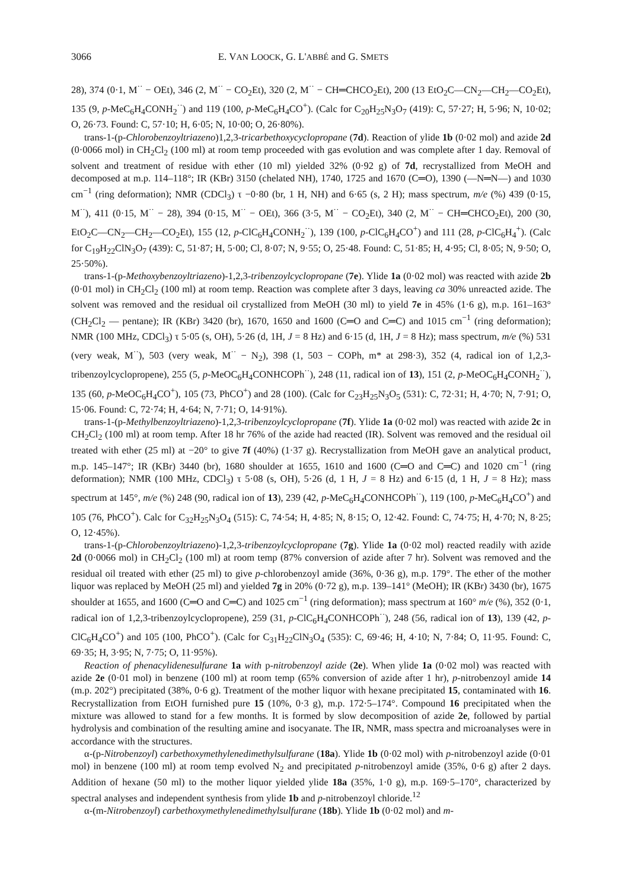3066 E. VAN LOOCK, G. L'ABBÉ and G. SMETS
28), 374 (0·1, M<sup>··</sup> − OEt), 346 (2, M<sup>··</sup> − CO<sub>2</sub>Et), 320 (2, M<sup>··</sup> − CH═CHCO<sub>2</sub>Et), 200 (13 EtO<sub>2</sub>C—CN<sub>2</sub>—CH<sub>2</sub>—CO<sub>2</sub>Et), 135 (9, p-MeC<sub>6</sub>H<sub>4</sub>CONH<sub>2</sub><sup>··</sup>) and 119 (100, p-MeC<sub>6</sub>H<sub>4</sub>CO<sup>+</sup>). (Calc for C<sub>20</sub>H<sub>25</sub>N<sub>3</sub>O<sub>7</sub> (419): C, 57·27; H, 5·96; N, 10·02; O, 26·73. Found: C, 57·10; H, 6·05; N, 10·00; O, 26·80%).
trans-1-(p-Chlorobenzoyltriazeno)1,2,3-tricarbethoxycyclopropane (7d). Reaction of ylide 1b (0·02 mol) and azide 2d (0·0066 mol) in CH<sub>2</sub>Cl<sub>2</sub> (100 ml) at room temp proceeded with gas evolution and was complete after 1 day. Removal of solvent and treatment of residue with ether (10 ml) yielded 32% (0·92 g) of 7d, recrystallized from MeOH and decomposed at m.p. 114–118°; IR (KBr) 3150 (chelated NH), 1740, 1725 and 1670 (C═O), 1390 (—N═N—) and 1030 cm<sup>−1</sup> (ring deformation); NMR (CDCl<sub>3</sub>) τ −0·80 (br, 1 H, NH) and 6·65 (s, 2 H); mass spectrum, m/e (%) 439 (0·15, M<sup>··</sup>), 411 (0·15, M<sup>··</sup> − 28), 394 (0·15, M<sup>··</sup> − OEt), 366 (3·5, M<sup>··</sup> − CO<sub>2</sub>Et), 340 (2, M<sup>··</sup> − CH═CHCO<sub>2</sub>Et), 200 (30, EtO<sub>2</sub>C—CN<sub>2</sub>—CH<sub>2</sub>—CO<sub>2</sub>Et), 155 (12, p-ClC<sub>6</sub>H<sub>4</sub>CONH<sub>2</sub><sup>··</sup>), 139 (100, p-ClC<sub>6</sub>H<sub>4</sub>CO<sup>+</sup>) and 111 (28, p-ClC<sub>6</sub>H<sub>4</sub><sup>+</sup>). (Calc for C<sub>19</sub>H<sub>22</sub>ClN<sub>3</sub>O<sub>7</sub> (439): C, 51·87; H, 5·00; Cl, 8·07; N, 9·55; O, 25·48. Found: C, 51·85; H, 4·95; Cl, 8·05; N, 9·50; O, 25·50%).
trans-1-(p-Methoxybenzoyltriazeno)-1,2,3-tribenzoylcyclopropane (7e). Ylide 1a (0·02 mol) was reacted with azide 2b (0·01 mol) in CH<sub>2</sub>Cl<sub>2</sub> (100 ml) at room temp. Reaction was complete after 3 days, leaving ca 30% unreacted azide. The solvent was removed and the residual oil crystallized from MeOH (30 ml) to yield 7e in 45% (1·6 g), m.p. 161–163° (CH<sub>2</sub>Cl<sub>2</sub> — pentane); IR (KBr) 3420 (br), 1670, 1650 and 1600 (C═O and C═C) and 1015 cm<sup>−1</sup> (ring deformation); NMR (100 MHz, CDCl<sub>3</sub>) τ 5·05 (s, OH), 5·26 (d, 1H, J = 8 Hz) and 6·15 (d, 1H, J = 8 Hz); mass spectrum, m/e (%) 531 (very weak, M<sup>··</sup>), 503 (very weak, M<sup>··</sup> − N<sub>2</sub>), 398 (1, 503 − COPh, m* at 298·3), 352 (4, radical ion of 1,2,3-tribenzoylcyclopropene), 255 (5, p-MeOC<sub>6</sub>H<sub>4</sub>CONHCOPh<sup>··</sup>), 248 (11, radical ion of 13), 151 (2, p-MeOC<sub>6</sub>H<sub>4</sub>CONH<sub>2</sub><sup>··</sup>), 135 (60, p-MeOC<sub>6</sub>H<sub>4</sub>CO<sup>+</sup>), 105 (73, PhCO<sup>+</sup>) and 28 (100). (Calc for C<sub>23</sub>H<sub>25</sub>N<sub>3</sub>O<sub>5</sub> (531): C, 72·31; H, 4·70; N, 7·91; O, 15·06. Found: C, 72·74; H, 4·64; N, 7·71; O, 14·91%).
trans-1-(p-Methylbenzoyltriazeno)-1,2,3-tribenzoylcyclopropane (7f). Ylide 1a (0·02 mol) was reacted with azide 2c in CH<sub>2</sub>Cl<sub>2</sub> (100 ml) at room temp. After 18 hr 76% of the azide had reacted (IR). Solvent was removed and the residual oil treated with ether (25 ml) at −20° to give 7f (40%) (1·37 g). Recrystallization from MeOH gave an analytical product, m.p. 145–147°; IR (KBr) 3440 (br), 1680 shoulder at 1655, 1610 and 1600 (C═O and C═C) and 1020 cm<sup>−1</sup> (ring deformation); NMR (100 MHz, CDCl<sub>3</sub>) τ 5·08 (s, OH), 5·26 (d, 1 H, J = 8 Hz) and 6·15 (d, 1 H, J = 8 Hz); mass spectrum at 145°, m/e (%) 248 (90, radical ion of 13), 239 (42, p-MeC<sub>6</sub>H<sub>4</sub>CONHCOPh<sup>··</sup>), 119 (100, p-MeC<sub>6</sub>H<sub>4</sub>CO<sup>+</sup>) and 105 (76, PhCO<sup>+</sup>). Calc for C<sub>32</sub>H<sub>25</sub>N<sub>3</sub>O<sub>4</sub> (515): C, 74·54; H, 4·85; N, 8·15; O, 12·42. Found: C, 74·75; H, 4·70; N, 8·25; O, 12·45%).
trans-1-(p-Chlorobenzoyltriazeno)-1,2,3-tribenzoylcyclopropane (7g). Ylide 1a (0·02 mol) reacted readily with azide 2d (0·0066 mol) in CH<sub>2</sub>Cl<sub>2</sub> (100 ml) at room temp (87% conversion of azide after 7 hr). Solvent was removed and the residual oil treated with ether (25 ml) to give p-chlorobenzoyl amide (36%, 0·36 g), m.p. 179°. The ether of the mother liquor was replaced by MeOH (25 ml) and yielded 7g in 20% (0·72 g), m.p. 139–141° (MeOH); IR (KBr) 3430 (br), 1675 shoulder at 1655, and 1600 (C═O and C═C) and 1025 cm<sup>−1</sup> (ring deformation); mass spectrum at 160° m/e (%), 352 (0·1, radical ion of 1,2,3-tribenzoylcyclopropene), 259 (31, p-ClC<sub>6</sub>H<sub>4</sub>CONHCOPh<sup>··</sup>), 248 (56, radical ion of 13), 139 (42, p-ClC<sub>6</sub>H<sub>4</sub>CO<sup>+</sup>) and 105 (100, PhCO<sup>+</sup>). (Calc for C<sub>31</sub>H<sub>22</sub>ClN<sub>3</sub>O<sub>4</sub> (535): C, 69·46; H, 4·10; N, 7·84; O, 11·95. Found: C, 69·35; H, 3·95; N, 7·75; O, 11·95%).
Reaction of phenacylidenesulfurane 1a with p-nitrobenzoyl azide (2e). When ylide 1a (0·02 mol) was reacted with azide 2e (0·01 mol) in benzene (100 ml) at room temp (65% conversion of azide after 1 hr), p-nitrobenzoyl amide 14 (m.p. 202°) precipitated (38%, 0·6 g). Treatment of the mother liquor with hexane precipitated 15, contaminated with 16. Recrystallization from EtOH furnished pure 15 (10%, 0·3 g), m.p. 172·5–174°. Compound 16 precipitated when the mixture was allowed to stand for a few months. It is formed by slow decomposition of azide 2e, followed by partial hydrolysis and combination of the resulting amine and isocyanate. The IR, NMR, mass spectra and microanalyses were in accordance with the structures.
α-(p-Nitrobenzoyl) carbethoxymethylenedimethylsulfurane (18a). Ylide 1b (0·02 mol) with p-nitrobenzoyl azide (0·01 mol) in benzene (100 ml) at room temp evolved N<sub>2</sub> and precipitated p-nitrobenzoyl amide (35%, 0·6 g) after 2 days. Addition of hexane (50 ml) to the mother liquor yielded ylide 18a (35%, 1·0 g), m.p. 169·5–170°, characterized by spectral analyses and independent synthesis from ylide 1b and p-nitrobenzoyl chloride.<sup>12</sup>
α-(m-Nitrobenzoyl) carbethoxymethylenedimethylsulfurane (18b). Ylide 1b (0·02 mol) and m-